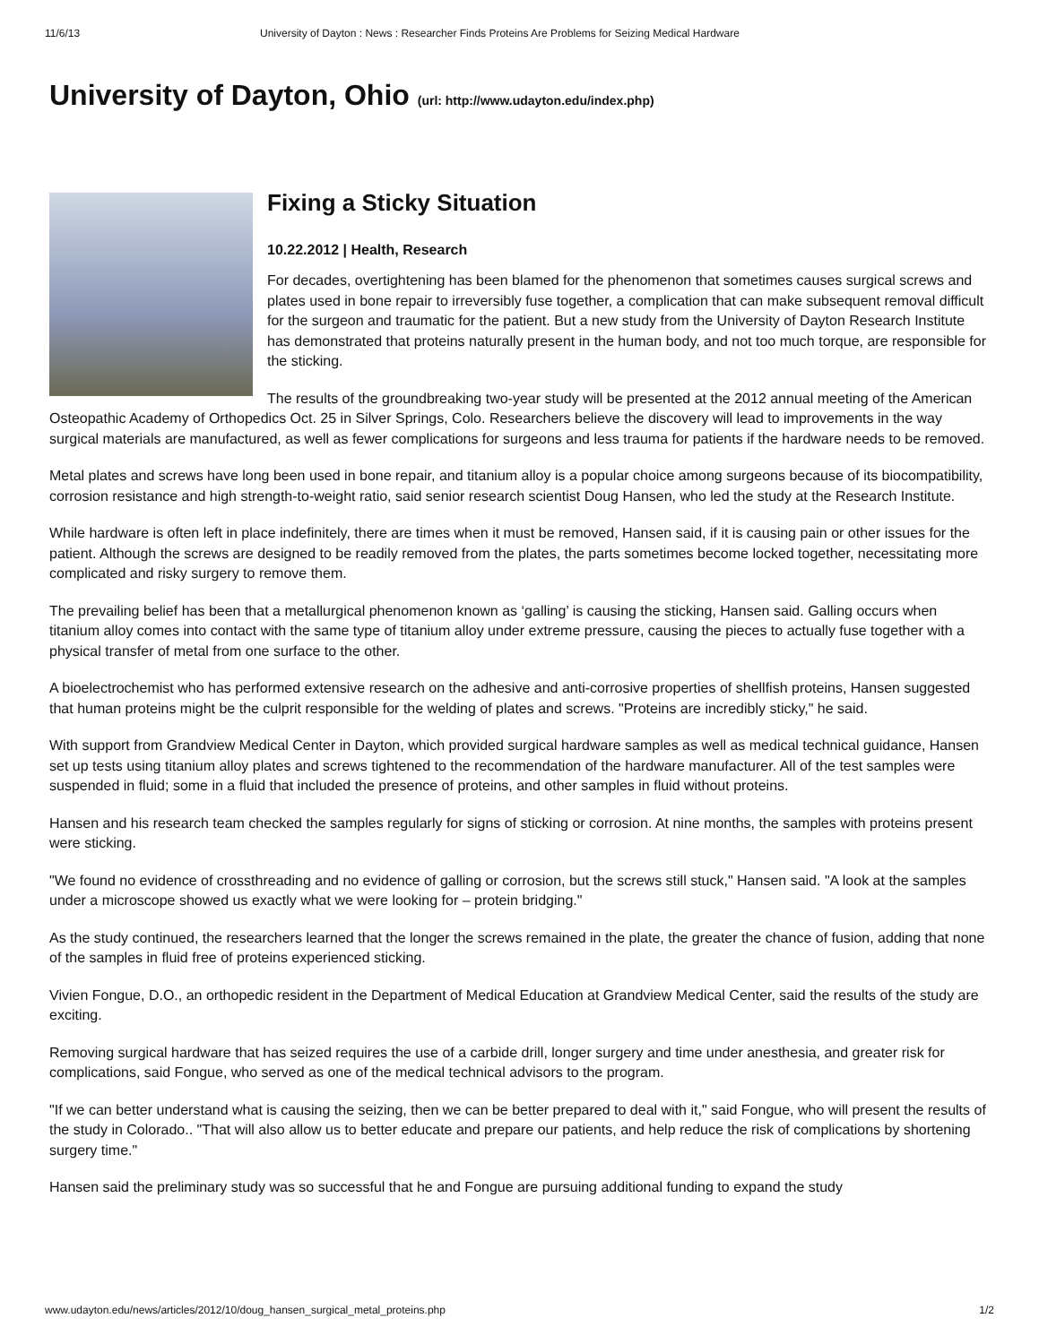11/6/13 University of Dayton : News : Researcher Finds Proteins Are Problems for Seizing Medical Hardware
University of Dayton, Ohio (url: http://www.udayton.edu/index.php)
Fixing a Sticky Situation
10.22.2012 | Health, Research
For decades, overtightening has been blamed for the phenomenon that sometimes causes surgical screws and plates used in bone repair to irreversibly fuse together, a complication that can make subsequent removal difficult for the surgeon and traumatic for the patient. But a new study from the University of Dayton Research Institute has demonstrated that proteins naturally present in the human body, and not too much torque, are responsible for the sticking.
The results of the groundbreaking two-year study will be presented at the 2012 annual meeting of the American Osteopathic Academy of Orthopedics Oct. 25 in Silver Springs, Colo. Researchers believe the discovery will lead to improvements in the way surgical materials are manufactured, as well as fewer complications for surgeons and less trauma for patients if the hardware needs to be removed.
Metal plates and screws have long been used in bone repair, and titanium alloy is a popular choice among surgeons because of its biocompatibility, corrosion resistance and high strength-to-weight ratio, said senior research scientist Doug Hansen, who led the study at the Research Institute.
While hardware is often left in place indefinitely, there are times when it must be removed, Hansen said, if it is causing pain or other issues for the patient. Although the screws are designed to be readily removed from the plates, the parts sometimes become locked together, necessitating more complicated and risky surgery to remove them.
The prevailing belief has been that a metallurgical phenomenon known as ‘galling’ is causing the sticking, Hansen said. Galling occurs when titanium alloy comes into contact with the same type of titanium alloy under extreme pressure, causing the pieces to actually fuse together with a physical transfer of metal from one surface to the other.
A bioelectrochemist who has performed extensive research on the adhesive and anti-corrosive properties of shellfish proteins, Hansen suggested that human proteins might be the culprit responsible for the welding of plates and screws. "Proteins are incredibly sticky," he said.
With support from Grandview Medical Center in Dayton, which provided surgical hardware samples as well as medical technical guidance, Hansen set up tests using titanium alloy plates and screws tightened to the recommendation of the hardware manufacturer. All of the test samples were suspended in fluid; some in a fluid that included the presence of proteins, and other samples in fluid without proteins.
Hansen and his research team checked the samples regularly for signs of sticking or corrosion. At nine months, the samples with proteins present were sticking.
"We found no evidence of crossthreading and no evidence of galling or corrosion, but the screws still stuck," Hansen said. "A look at the samples under a microscope showed us exactly what we were looking for – protein bridging."
As the study continued, the researchers learned that the longer the screws remained in the plate, the greater the chance of fusion, adding that none of the samples in fluid free of proteins experienced sticking.
Vivien Fongue, D.O., an orthopedic resident in the Department of Medical Education at Grandview Medical Center, said the results of the study are exciting.
Removing surgical hardware that has seized requires the use of a carbide drill, longer surgery and time under anesthesia, and greater risk for complications, said Fongue, who served as one of the medical technical advisors to the program.
"If we can better understand what is causing the seizing, then we can be better prepared to deal with it," said Fongue, who will present the results of the study in Colorado.. "That will also allow us to better educate and prepare our patients, and help reduce the risk of complications by shortening surgery time."
Hansen said the preliminary study was so successful that he and Fongue are pursuing additional funding to expand the study
www.udayton.edu/news/articles/2012/10/doug_hansen_surgical_metal_proteins.php 1/2